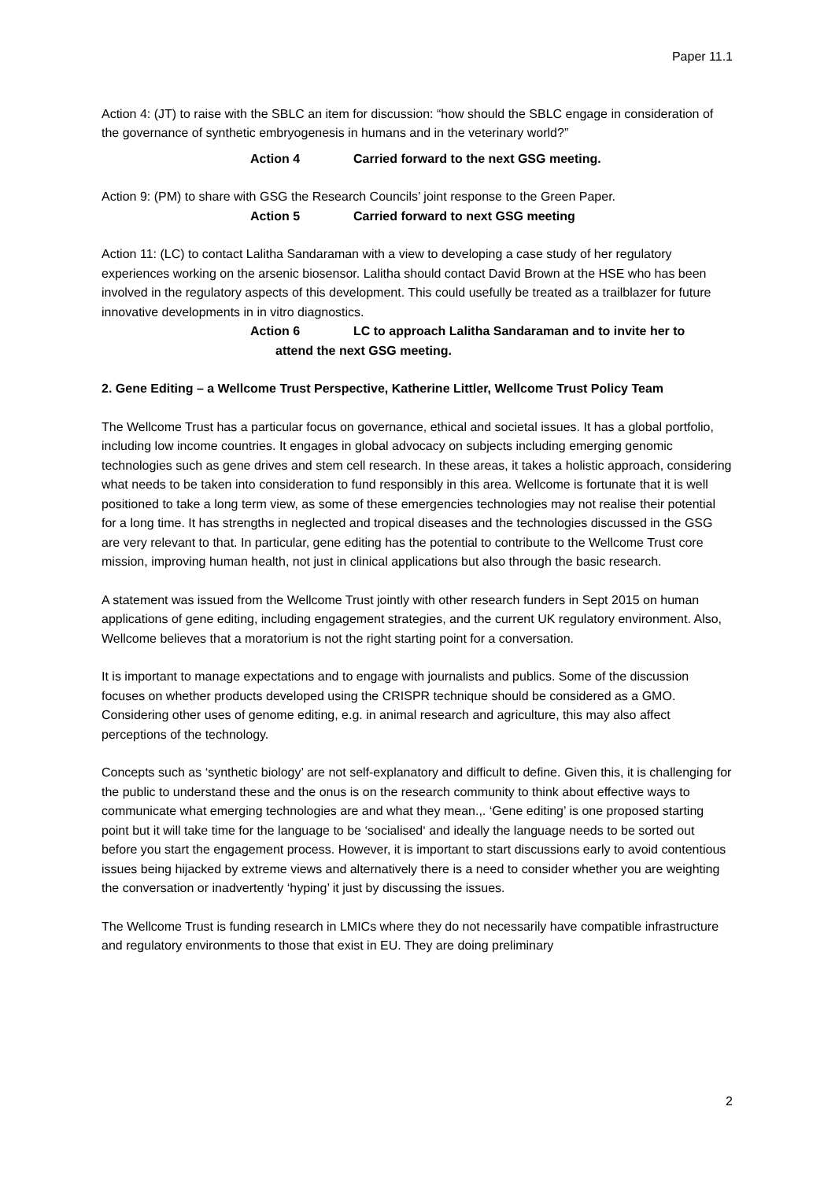Paper 11.1
Action 4: (JT) to raise with the SBLC an item for discussion: “how should the SBLC engage in consideration of the governance of synthetic embryogenesis in humans and in the veterinary world?”
Action 4 Carried forward to the next GSG meeting.
Action 9: (PM) to share with GSG the Research Councils’ joint response to the Green Paper.
Action 5 Carried forward to next GSG meeting
Action 11: (LC) to contact Lalitha Sandaraman with a view to developing a case study of her regulatory experiences working on the arsenic biosensor. Lalitha should contact David Brown at the HSE who has been involved in the regulatory aspects of this development. This could usefully be treated as a trailblazer for future innovative developments in in vitro diagnostics.
Action 6 LC to approach Lalitha Sandaraman and to invite her to
attend the next GSG meeting.
2. Gene Editing – a Wellcome Trust Perspective, Katherine Littler, Wellcome Trust Policy Team
The Wellcome Trust has a particular focus on governance, ethical and societal issues. It has a global portfolio, including low income countries. It engages in global advocacy on subjects including emerging genomic technologies such as gene drives and stem cell research. In these areas, it takes a holistic approach, considering what needs to be taken into consideration to fund responsibly in this area. Wellcome is fortunate that it is well positioned to take a long term view, as some of these emergencies technologies may not realise their potential for a long time. It has strengths in neglected and tropical diseases and the technologies discussed in the GSG are very relevant to that. In particular, gene editing has the potential to contribute to the Wellcome Trust core mission, improving human health, not just in clinical applications but also through the basic research.
A statement was issued from the Wellcome Trust jointly with other research funders in Sept 2015 on human applications of gene editing, including engagement strategies, and the current UK regulatory environment. Also, Wellcome believes that a moratorium is not the right starting point for a conversation.
It is important to manage expectations and to engage with journalists and publics. Some of the discussion focuses on whether products developed using the CRISPR technique should be considered as a GMO. Considering other uses of genome editing, e.g. in animal research and agriculture, this may also affect perceptions of the technology.
Concepts such as ‘synthetic biology’ are not self-explanatory and difficult to define. Given this, it is challenging for the public to understand these and the onus is on the research community to think about effective ways to communicate what emerging technologies are and what they mean.,. ‘Gene editing’ is one proposed starting point but it will take time for the language to be ‘socialised‘ and ideally the language needs to be sorted out before you start the engagement process. However, it is important to start discussions early to avoid contentious issues being hijacked by extreme views and alternatively there is a need to consider whether you are weighting the conversation or inadvertently ‘hyping’ it just by discussing the issues.
The Wellcome Trust is funding research in LMICs where they do not necessarily have compatible infrastructure and regulatory environments to those that exist in EU. They are doing preliminary
2